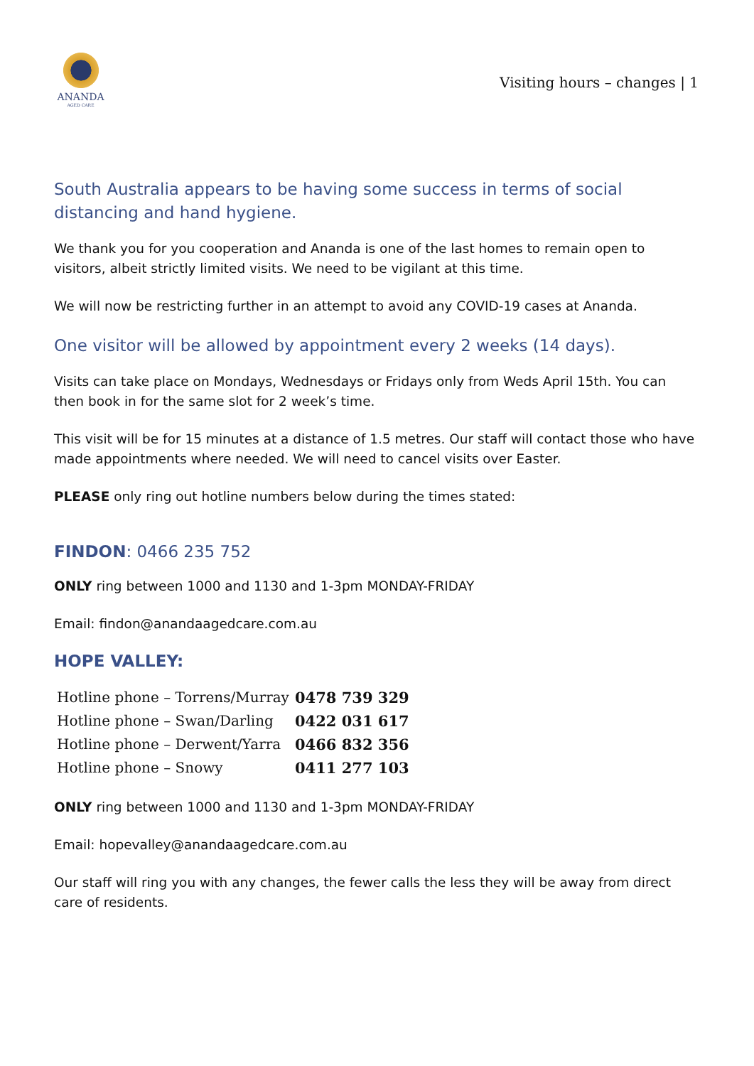ANANDA
AGED CARE
Visiting hours – changes | 1
South Australia appears to be having some success in terms of social distancing and hand hygiene.
We thank you for you cooperation and Ananda is one of the last homes to remain open to visitors, albeit strictly limited visits. We need to be vigilant at this time.
We will now be restricting further in an attempt to avoid any COVID-19 cases at Ananda.
One visitor will be allowed by appointment every 2 weeks (14 days).
Visits can take place on Mondays, Wednesdays or Fridays only from Weds April 15th. You can then book in for the same slot for 2 week’s time.
This visit will be for 15 minutes at a distance of 1.5 metres. Our staff will contact those who have made appointments where needed. We will need to cancel visits over Easter.
PLEASE only ring out hotline numbers below during the times stated:
FINDON: 0466 235 752
ONLY ring between 1000 and 1130 and 1-3pm MONDAY-FRIDAY
Email: findon@anandaagedcare.com.au
HOPE VALLEY:
| Hotline phone – Torrens/Murray | 0478 739 329 |
| Hotline phone – Swan/Darling | 0422 031 617 |
| Hotline phone – Derwent/Yarra | 0466 832 356 |
| Hotline phone – Snowy | 0411 277 103 |
ONLY ring between 1000 and 1130 and 1-3pm MONDAY-FRIDAY
Email: hopevalley@anandaagedcare.com.au
Our staff will ring you with any changes, the fewer calls the less they will be away from direct care of residents.